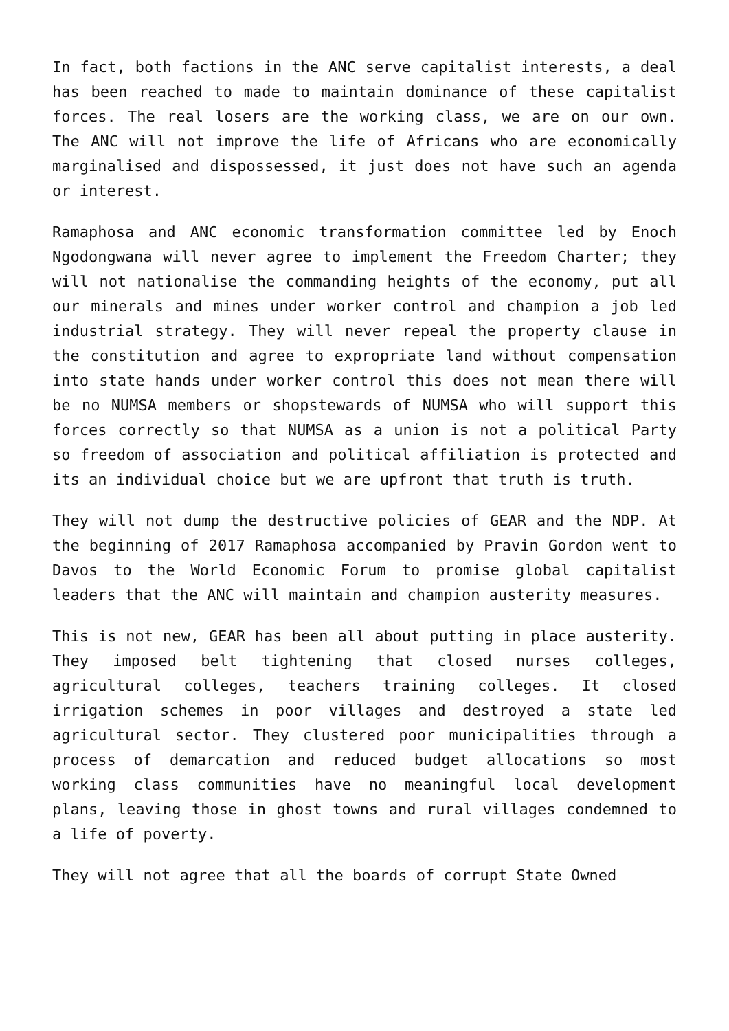In fact, both factions in the ANC serve capitalist interests, a deal has been reached to made to maintain dominance of these capitalist forces. The real losers are the working class, we are on our own. The ANC will not improve the life of Africans who are economically marginalised and dispossessed, it just does not have such an agenda or interest.
Ramaphosa and ANC economic transformation committee led by Enoch Ngodongwana will never agree to implement the Freedom Charter; they will not nationalise the commanding heights of the economy, put all our minerals and mines under worker control and champion a job led industrial strategy. They will never repeal the property clause in the constitution and agree to expropriate land without compensation into state hands under worker control this does not mean there will be no NUMSA members or shopstewards of NUMSA who will support this forces correctly so that NUMSA as a union is not a political Party so freedom of association and political affiliation is protected and its an individual choice but we are upfront that truth is truth.
They will not dump the destructive policies of GEAR and the NDP. At the beginning of 2017 Ramaphosa accompanied by Pravin Gordon went to Davos to the World Economic Forum to promise global capitalist leaders that the ANC will maintain and champion austerity measures.
This is not new, GEAR has been all about putting in place austerity. They imposed belt tightening that closed nurses colleges, agricultural colleges, teachers training colleges. It closed irrigation schemes in poor villages and destroyed a state led agricultural sector. They clustered poor municipalities through a process of demarcation and reduced budget allocations so most working class communities have no meaningful local development plans, leaving those in ghost towns and rural villages condemned to a life of poverty.
They will not agree that all the boards of corrupt State Owned